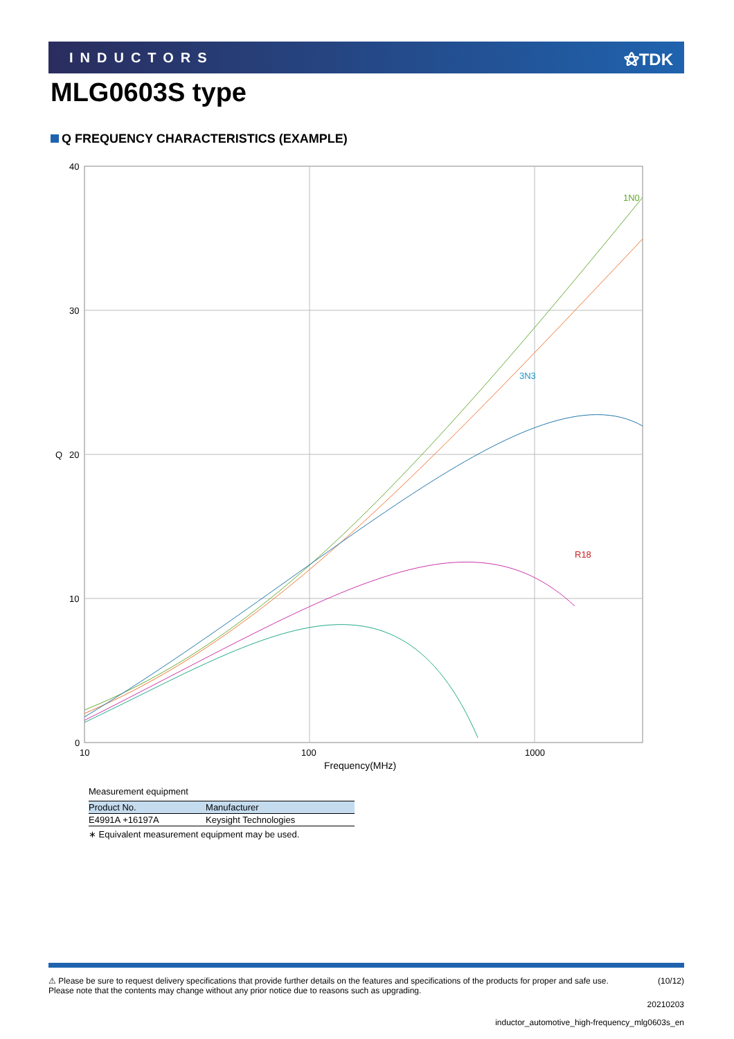INDUCTORS ⚝TDK
MLG0603S type
Q FREQUENCY CHARACTERISTICS (EXAMPLE)
40
30
20
Q
10
0
10
100
1000
Frequency(MHz)
1N0
R18
3N3
Measurement equipment
| Product No. | Manufacturer |
| --- | --- |
| E4991A +16197A | Keysight Technologies |
∗ Equivalent measurement equipment may be used.
⚠ Please be sure to request delivery specifications that provide further details on the features and specifications of the products for proper and safe use.
Please note that the contents may change without any prior notice due to reasons such as upgrading. (10/12)
20210203
inductor_automotive_high-frequency_mlg0603s_en